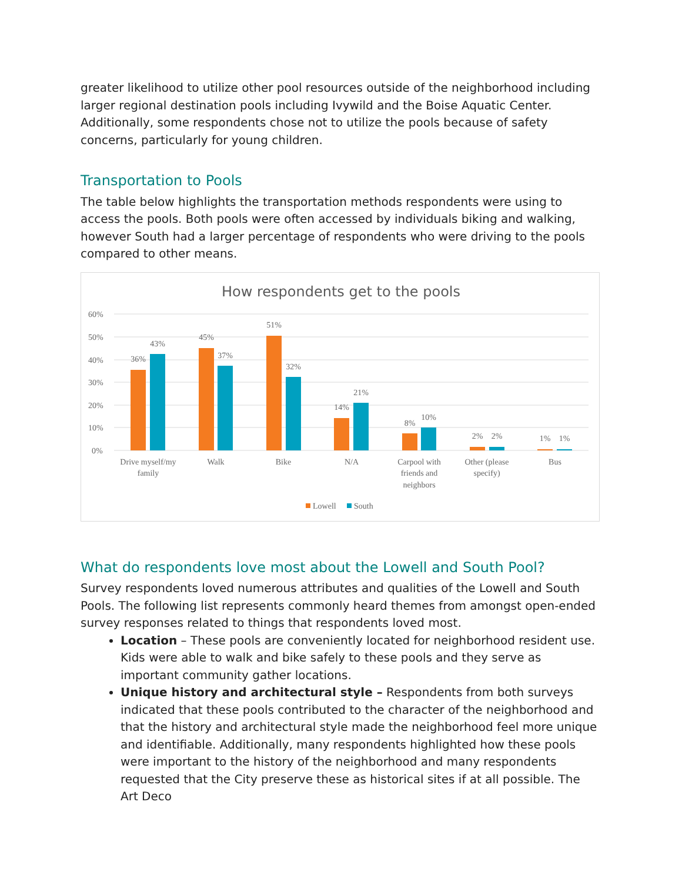greater likelihood to utilize other pool resources outside of the neighborhood including larger regional destination pools including Ivywild and the Boise Aquatic Center. Additionally, some respondents chose not to utilize the pools because of safety concerns, particularly for young children.
Transportation to Pools
The table below highlights the transportation methods respondents were using to access the pools. Both pools were often accessed by individuals biking and walking, however South had a larger percentage of respondents who were driving to the pools compared to other means.
How respondents get to the pools
60%
50%
40%
30%
20%
10%
0%
36%
43%
45%
37%
51%
32%
14%
21%
8%
10%
2%
2%
1%
1%
Drive myself/my
family
Walk
Bike
N/A
Carpool with
friends and
neighbors
Other (please
specify)
Bus
Lowell
South
What do respondents love most about the Lowell and South Pool?
Survey respondents loved numerous attributes and qualities of the Lowell and South Pools. The following list represents commonly heard themes from amongst open-ended survey responses related to things that respondents loved most.
Location – These pools are conveniently located for neighborhood resident use. Kids were able to walk and bike safely to these pools and they serve as important community gather locations.
Unique history and architectural style – Respondents from both surveys indicated that these pools contributed to the character of the neighborhood and that the history and architectural style made the neighborhood feel more unique and identifiable. Additionally, many respondents highlighted how these pools were important to the history of the neighborhood and many respondents requested that the City preserve these as historical sites if at all possible. The Art Deco